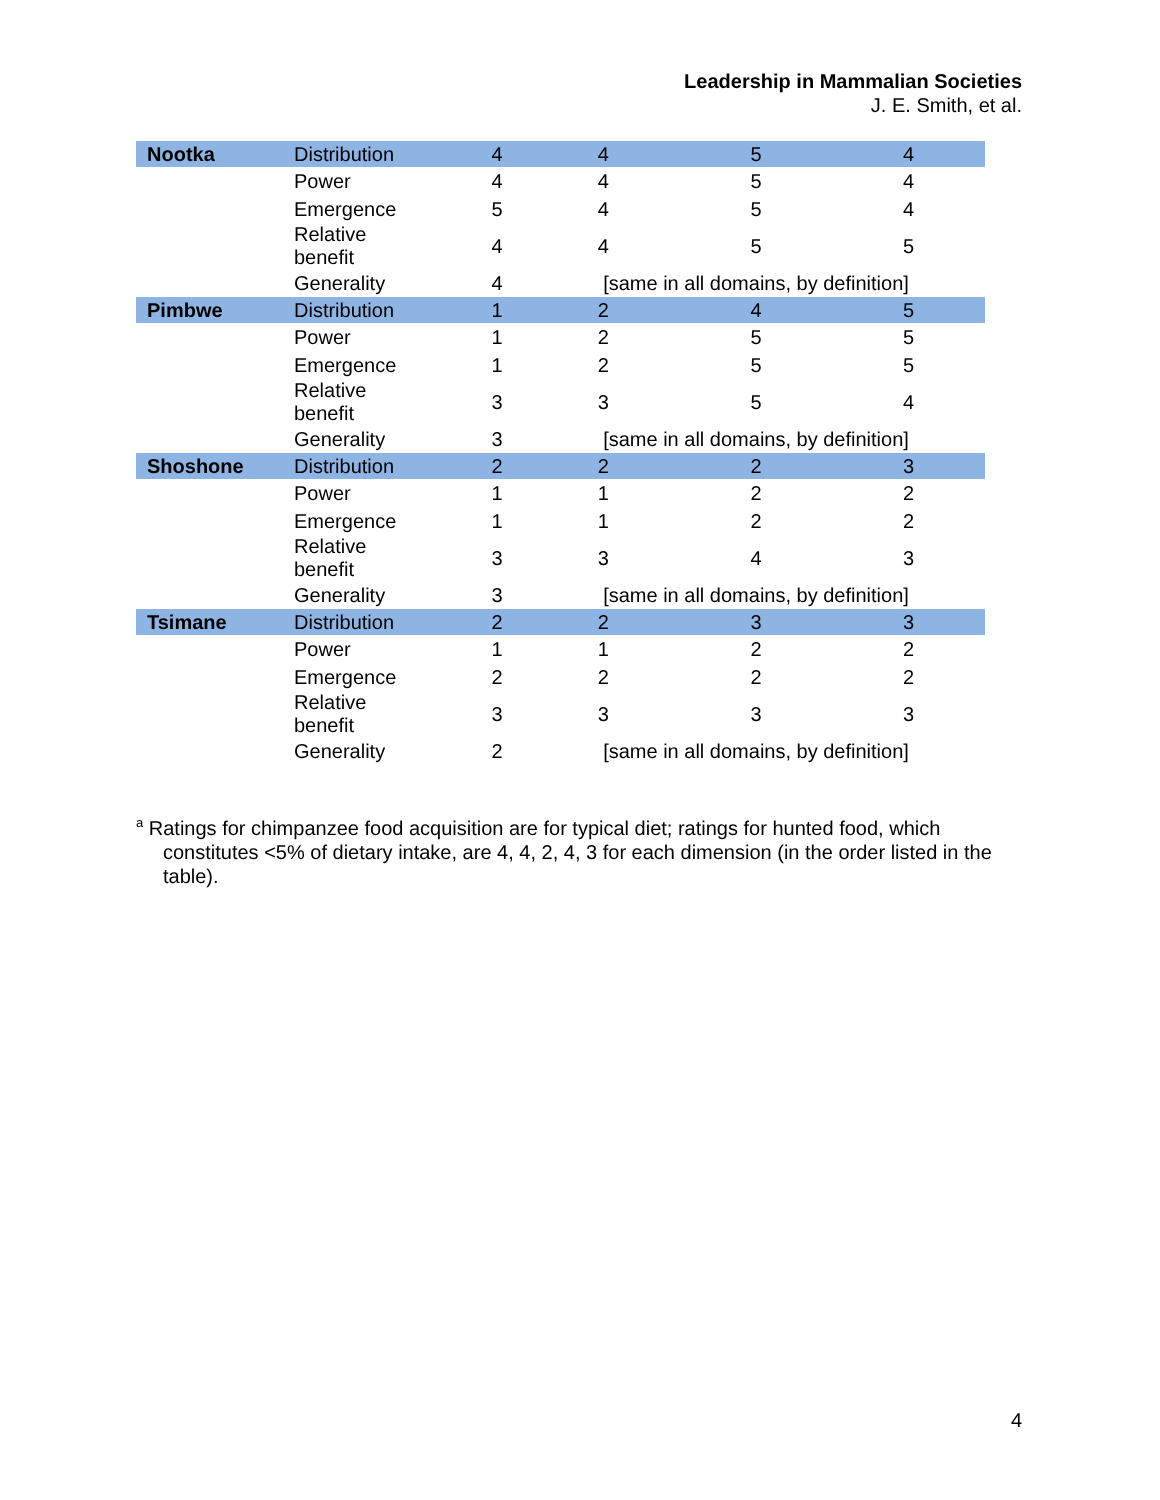Leadership in Mammalian Societies
J. E. Smith, et al.
| Nootka | Distribution | 4 | 4 | 5 | 4 |
| | Power | 4 | 4 | 5 | 4 |
| | Emergence | 5 | 4 | 5 | 4 |
| | Relative benefit | 4 | 4 | 5 | 5 |
| | Generality | 4 | [same in all domains, by definition] | | |
| Pimbwe | Distribution | 1 | 2 | 4 | 5 |
| | Power | 1 | 2 | 5 | 5 |
| | Emergence | 1 | 2 | 5 | 5 |
| | Relative benefit | 3 | 3 | 5 | 4 |
| | Generality | 3 | [same in all domains, by definition] | | |
| Shoshone | Distribution | 2 | 2 | 2 | 3 |
| | Power | 1 | 1 | 2 | 2 |
| | Emergence | 1 | 1 | 2 | 2 |
| | Relative benefit | 3 | 3 | 4 | 3 |
| | Generality | 3 | [same in all domains, by definition] | | |
| Tsimane | Distribution | 2 | 2 | 3 | 3 |
| | Power | 1 | 1 | 2 | 2 |
| | Emergence | 2 | 2 | 2 | 2 |
| | Relative benefit | 3 | 3 | 3 | 3 |
| | Generality | 2 | [same in all domains, by definition] | | |
<sup>a</sup> Ratings for chimpanzee food acquisition are for typical diet; ratings for hunted food, which constitutes <5% of dietary intake, are 4, 4, 2, 4, 3 for each dimension (in the order listed in the table).
4